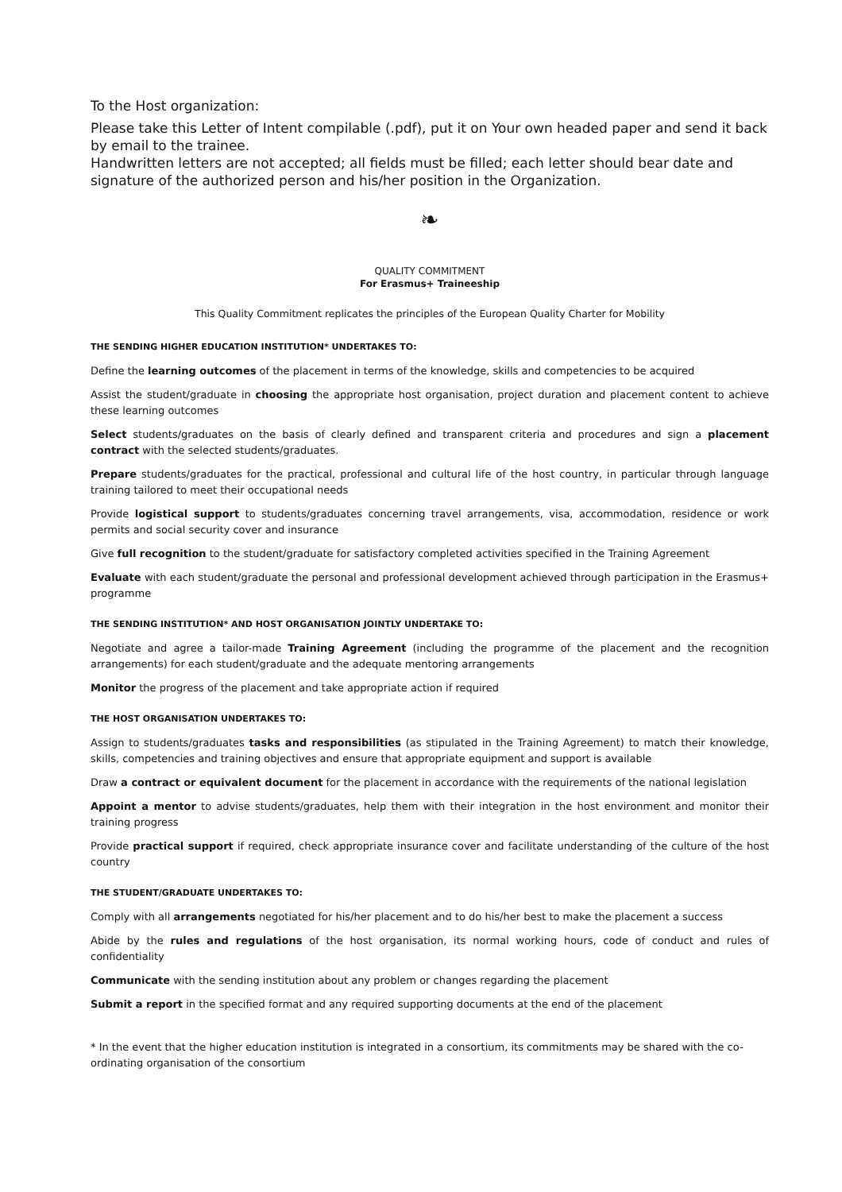To the Host organization:
Please take this Letter of Intent compilable (.pdf), put it on Your own headed paper and send it back by email to the trainee.
Handwritten letters are not accepted; all fields must be filled; each letter should bear date and signature of the authorized person and his/her position in the Organization.
❧
QUALITY COMMITMENT
For Erasmus+ Traineeship
This Quality Commitment replicates the principles of the European Quality Charter for Mobility
THE SENDING HIGHER EDUCATION INSTITUTION* UNDERTAKES TO:
Define the learning outcomes of the placement in terms of the knowledge, skills and competencies to be acquired
Assist the student/graduate in choosing the appropriate host organisation, project duration and placement content to achieve these learning outcomes
Select students/graduates on the basis of clearly defined and transparent criteria and procedures and sign a placement contract with the selected students/graduates.
Prepare students/graduates for the practical, professional and cultural life of the host country, in particular through language training tailored to meet their occupational needs
Provide logistical support to students/graduates concerning travel arrangements, visa, accommodation, residence or work permits and social security cover and insurance
Give full recognition to the student/graduate for satisfactory completed activities specified in the Training Agreement
Evaluate with each student/graduate the personal and professional development achieved through participation in the Erasmus+ programme
THE SENDING INSTITUTION* AND HOST ORGANISATION JOINTLY UNDERTAKE TO:
Negotiate and agree a tailor-made Training Agreement (including the programme of the placement and the recognition arrangements) for each student/graduate and the adequate mentoring arrangements
Monitor the progress of the placement and take appropriate action if required
THE HOST ORGANISATION UNDERTAKES TO:
Assign to students/graduates tasks and responsibilities (as stipulated in the Training Agreement) to match their knowledge, skills, competencies and training objectives and ensure that appropriate equipment and support is available
Draw a contract or equivalent document for the placement in accordance with the requirements of the national legislation
Appoint a mentor to advise students/graduates, help them with their integration in the host environment and monitor their training progress
Provide practical support if required, check appropriate insurance cover and facilitate understanding of the culture of the host country
THE STUDENT/GRADUATE UNDERTAKES TO:
Comply with all arrangements negotiated for his/her placement and to do his/her best to make the placement a success
Abide by the rules and regulations of the host organisation, its normal working hours, code of conduct and rules of confidentiality
Communicate with the sending institution about any problem or changes regarding the placement
Submit a report in the specified format and any required supporting documents at the end of the placement
* In the event that the higher education institution is integrated in a consortium, its commitments may be shared with the co-ordinating organisation of the consortium